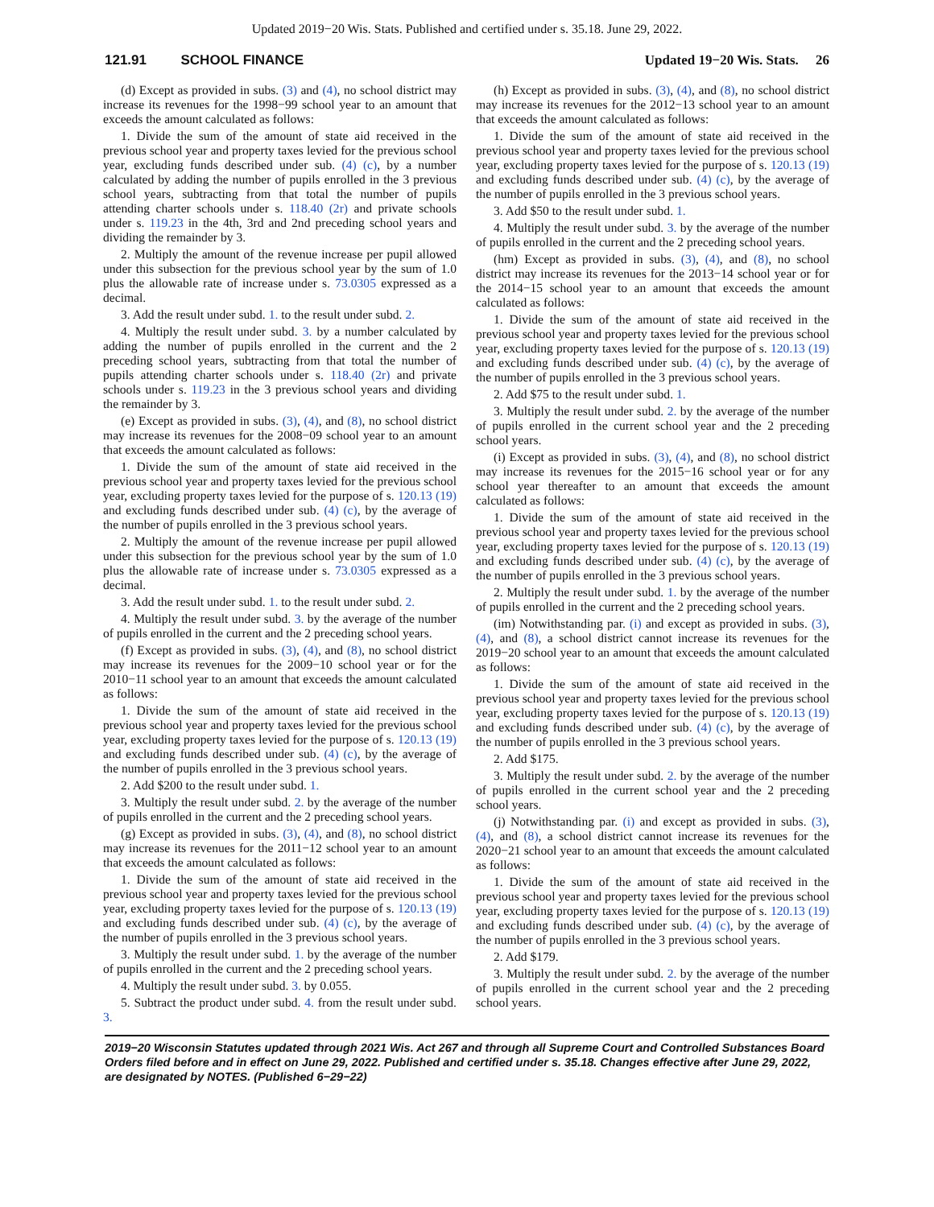Updated 2019−20 Wis. Stats. Published and certified under s. 35.18. June 29, 2022.
121.91 SCHOOL FINANCE Updated 19−20 Wis. Stats. 26
(d) Except as provided in subs. (3) and (4), no school district may increase its revenues for the 1998−99 school year to an amount that exceeds the amount calculated as follows:
1. Divide the sum of the amount of state aid received in the previous school year and property taxes levied for the previous school year, excluding funds described under sub. (4) (c), by a number calculated by adding the number of pupils enrolled in the 3 previous school years, subtracting from that total the number of pupils attending charter schools under s. 118.40 (2r) and private schools under s. 119.23 in the 4th, 3rd and 2nd preceding school years and dividing the remainder by 3.
2. Multiply the amount of the revenue increase per pupil allowed under this subsection for the previous school year by the sum of 1.0 plus the allowable rate of increase under s. 73.0305 expressed as a decimal.
3. Add the result under subd. 1. to the result under subd. 2.
4. Multiply the result under subd. 3. by a number calculated by adding the number of pupils enrolled in the current and the 2 preceding school years, subtracting from that total the number of pupils attending charter schools under s. 118.40 (2r) and private schools under s. 119.23 in the 3 previous school years and dividing the remainder by 3.
(e) Except as provided in subs. (3), (4), and (8), no school district may increase its revenues for the 2008−09 school year to an amount that exceeds the amount calculated as follows:
1. Divide the sum of the amount of state aid received in the previous school year and property taxes levied for the previous school year, excluding property taxes levied for the purpose of s. 120.13 (19) and excluding funds described under sub. (4) (c), by the average of the number of pupils enrolled in the 3 previous school years.
2. Multiply the amount of the revenue increase per pupil allowed under this subsection for the previous school year by the sum of 1.0 plus the allowable rate of increase under s. 73.0305 expressed as a decimal.
3. Add the result under subd. 1. to the result under subd. 2.
4. Multiply the result under subd. 3. by the average of the number of pupils enrolled in the current and the 2 preceding school years.
(f) Except as provided in subs. (3), (4), and (8), no school district may increase its revenues for the 2009−10 school year or for the 2010−11 school year to an amount that exceeds the amount calculated as follows:
1. Divide the sum of the amount of state aid received in the previous school year and property taxes levied for the previous school year, excluding property taxes levied for the purpose of s. 120.13 (19) and excluding funds described under sub. (4) (c), by the average of the number of pupils enrolled in the 3 previous school years.
2. Add $200 to the result under subd. 1.
3. Multiply the result under subd. 2. by the average of the number of pupils enrolled in the current and the 2 preceding school years.
(g) Except as provided in subs. (3), (4), and (8), no school district may increase its revenues for the 2011−12 school year to an amount that exceeds the amount calculated as follows:
1. Divide the sum of the amount of state aid received in the previous school year and property taxes levied for the previous school year, excluding property taxes levied for the purpose of s. 120.13 (19) and excluding funds described under sub. (4) (c), by the average of the number of pupils enrolled in the 3 previous school years.
3. Multiply the result under subd. 1. by the average of the number of pupils enrolled in the current and the 2 preceding school years.
4. Multiply the result under subd. 3. by 0.055.
5. Subtract the product under subd. 4. from the result under subd. 3.
(h) Except as provided in subs. (3), (4), and (8), no school district may increase its revenues for the 2012−13 school year to an amount that exceeds the amount calculated as follows:
1. Divide the sum of the amount of state aid received in the previous school year and property taxes levied for the previous school year, excluding property taxes levied for the purpose of s. 120.13 (19) and excluding funds described under sub. (4) (c), by the average of the number of pupils enrolled in the 3 previous school years.
3. Add $50 to the result under subd. 1.
4. Multiply the result under subd. 3. by the average of the number of pupils enrolled in the current and the 2 preceding school years.
(hm) Except as provided in subs. (3), (4), and (8), no school district may increase its revenues for the 2013−14 school year or for the 2014−15 school year to an amount that exceeds the amount calculated as follows:
1. Divide the sum of the amount of state aid received in the previous school year and property taxes levied for the previous school year, excluding property taxes levied for the purpose of s. 120.13 (19) and excluding funds described under sub. (4) (c), by the average of the number of pupils enrolled in the 3 previous school years.
2. Add $75 to the result under subd. 1.
3. Multiply the result under subd. 2. by the average of the number of pupils enrolled in the current school year and the 2 preceding school years.
(i) Except as provided in subs. (3), (4), and (8), no school district may increase its revenues for the 2015−16 school year or for any school year thereafter to an amount that exceeds the amount calculated as follows:
1. Divide the sum of the amount of state aid received in the previous school year and property taxes levied for the previous school year, excluding property taxes levied for the purpose of s. 120.13 (19) and excluding funds described under sub. (4) (c), by the average of the number of pupils enrolled in the 3 previous school years.
2. Multiply the result under subd. 1. by the average of the number of pupils enrolled in the current and the 2 preceding school years.
(im) Notwithstanding par. (i) and except as provided in subs. (3), (4), and (8), a school district cannot increase its revenues for the 2019−20 school year to an amount that exceeds the amount calculated as follows:
1. Divide the sum of the amount of state aid received in the previous school year and property taxes levied for the previous school year, excluding property taxes levied for the purpose of s. 120.13 (19) and excluding funds described under sub. (4) (c), by the average of the number of pupils enrolled in the 3 previous school years.
2. Add $175.
3. Multiply the result under subd. 2. by the average of the number of pupils enrolled in the current school year and the 2 preceding school years.
(j) Notwithstanding par. (i) and except as provided in subs. (3), (4), and (8), a school district cannot increase its revenues for the 2020−21 school year to an amount that exceeds the amount calculated as follows:
1. Divide the sum of the amount of state aid received in the previous school year and property taxes levied for the previous school year, excluding property taxes levied for the purpose of s. 120.13 (19) and excluding funds described under sub. (4) (c), by the average of the number of pupils enrolled in the 3 previous school years.
2. Add $179.
3. Multiply the result under subd. 2. by the average of the number of pupils enrolled in the current school year and the 2 preceding school years.
2019−20 Wisconsin Statutes updated through 2021 Wis. Act 267 and through all Supreme Court and Controlled Substances Board Orders filed before and in effect on June 29, 2022. Published and certified under s. 35.18. Changes effective after June 29, 2022, are designated by NOTES. (Published 6−29−22)